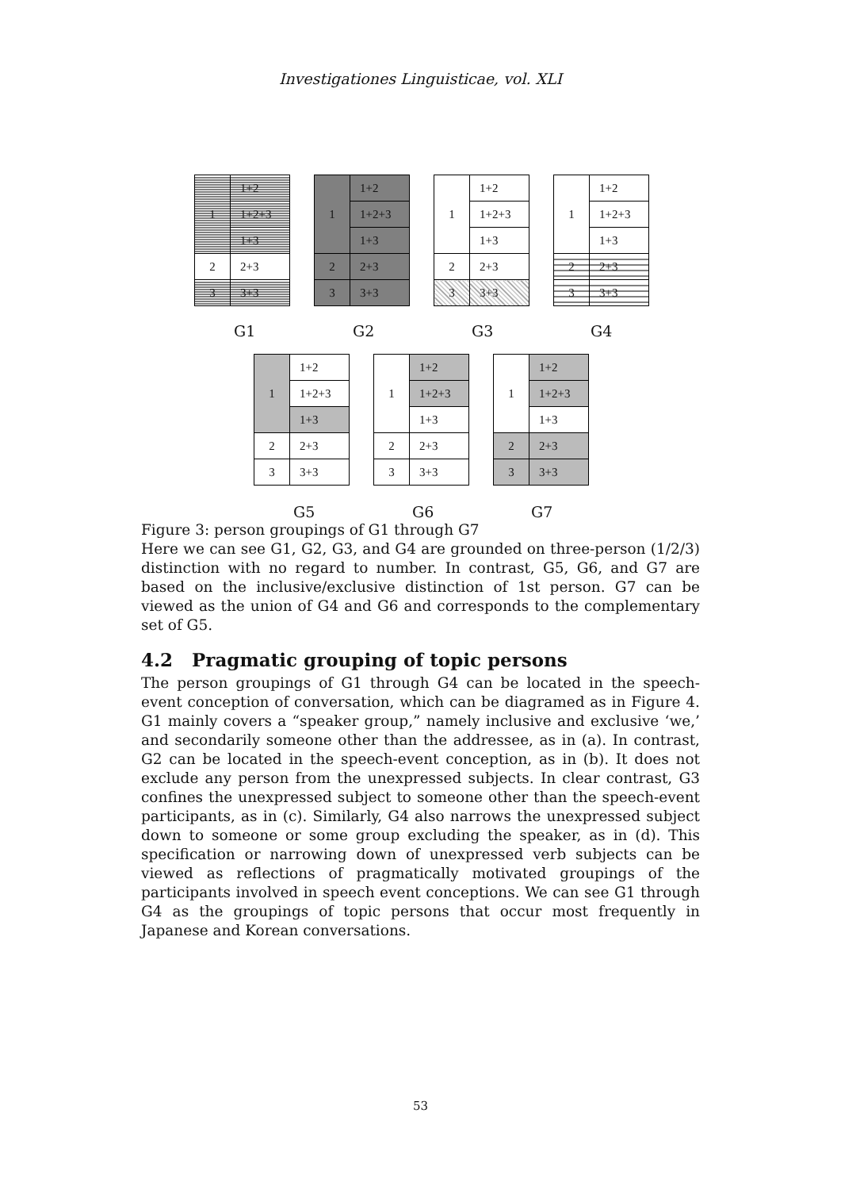Investigationes Linguisticae, vol. XLI
| 1 | 1+2 |
| | 1+2+3 |
| | 1+3 |
| 2 | 2+3 |
| 3 | 3+3 |
| 1 | 1+2 |
| | 1+2+3 |
| | 1+3 |
| 2 | 2+3 |
| 3 | 3+3 |
| 1 | 1+2 |
| | 1+2+3 |
| | 1+3 |
| 2 | 2+3 |
| 3 | 3+3 |
| 1 | 1+2 |
| | 1+2+3 |
| | 1+3 |
| 2 | 2+3 |
| 3 | 3+3 |
G1 G2 G3 G4
| 1 | 1+2 |
| | 1+2+3 |
| | 1+3 |
| 2 | 2+3 |
| 3 | 3+3 |
| 1 | 1+2 |
| | 1+2+3 |
| | 1+3 |
| 2 | 2+3 |
| 3 | 3+3 |
| 1 | 1+2 |
| | 1+2+3 |
| | 1+3 |
| 2 | 2+3 |
| 3 | 3+3 |
G5 G6 G7
Figure 3: person groupings of G1 through G7
Here we can see G1, G2, G3, and G4 are grounded on three-person (1/2/3) distinction with no regard to number. In contrast, G5, G6, and G7 are based on the inclusive/exclusive distinction of 1st person. G7 can be viewed as the union of G4 and G6 and corresponds to the complementary set of G5.
4.2 Pragmatic grouping of topic persons
The person groupings of G1 through G4 can be located in the speech-event conception of conversation, which can be diagramed as in Figure 4. G1 mainly covers a “speaker group,” namely inclusive and exclusive ‘we,’ and secondarily someone other than the addressee, as in (a). In contrast, G2 can be located in the speech-event conception, as in (b). It does not exclude any person from the unexpressed subjects. In clear contrast, G3 confines the unexpressed subject to someone other than the speech-event participants, as in (c). Similarly, G4 also narrows the unexpressed subject down to someone or some group excluding the speaker, as in (d). This specification or narrowing down of unexpressed verb subjects can be viewed as reflections of pragmatically motivated groupings of the participants involved in speech event conceptions. We can see G1 through G4 as the groupings of topic persons that occur most frequently in Japanese and Korean conversations.
53